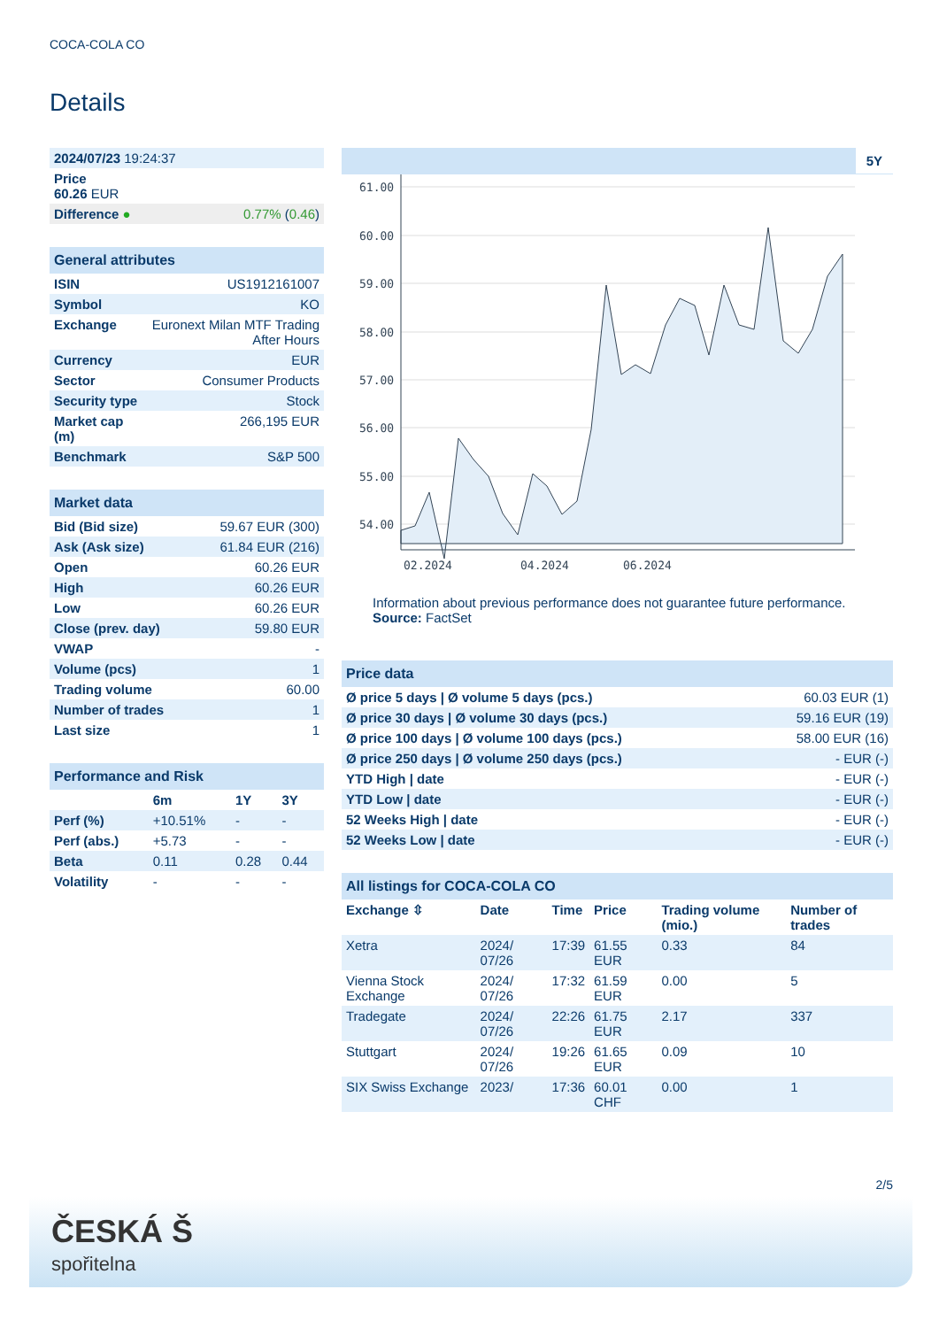COCA-COLA CO
Details
| 2024/07/23 19:24:37 | |
| Price 60.26 EUR | |
| Difference ● | 0.77% ( 0.46 ) |
| General attributes | |
| --- | --- |
| ISIN | US1912161007 |
| Symbol | KO |
| Exchange | Euronext Milan MTF Trading After Hours |
| Currency | EUR |
| Sector | Consumer Products |
| Security type | Stock |
| Market cap (m) | 266,195 EUR |
| Benchmark | S&P 500 |
| Market data | |
| --- | --- |
| Bid (Bid size) | 59.67 EUR (300) |
| Ask (Ask size) | 61.84 EUR (216) |
| Open | 60.26 EUR |
| High | 60.26 EUR |
| Low | 60.26 EUR |
| Close (prev. day) | 59.80 EUR |
| VWAP | - |
| Volume (pcs) | 1 |
| Trading volume | 60.00 |
| Number of trades | 1 |
| Last size | 1 |
| Performance and Risk | | | |
| --- | --- | --- | --- |
| | 6m | 1Y | 3Y |
| Perf (%) | +10.51% | - | - |
| Perf (abs.) | +5.73 | - | - |
| Beta | 0.11 | 0.28 | 0.44 |
| Volatility | - | - | - |
5Y
61.00
60.00
59.00
58.00
57.00
56.00
55.00
54.00
02.2024
04.2024
06.2024
Information about previous performance does not guarantee future performance.
Source: FactSet
| Price data | |
| --- | --- |
| Ø price 5 days / Ø volume 5 days (pcs.) | 60.03 EUR (1) |
| Ø price 30 days / Ø volume 30 days (pcs.) | 59.16 EUR (19) |
| Ø price 100 days / Ø volume 100 days (pcs.) | 58.00 EUR (16) |
| Ø price 250 days / Ø volume 250 days (pcs.) | - EUR (-) |
| YTD High / date | - EUR (-) |
| YTD Low / date | - EUR (-) |
| 52 Weeks High / date | - EUR (-) |
| 52 Weeks Low / date | - EUR (-) |
| All listings for COCA-COLA CO | | | | | |
| --- | --- | --- | --- | --- | --- |
| Exchange ⇳ | Date | Time | Price | Trading volume (mio.) | Number of trades |
| Xetra | 2024/ 07/26 | 17:39 | 61.55 EUR | 0.33 | 84 |
| Vienna Stock Exchange | 2024/ 07/26 | 17:32 | 61.59 EUR | 0.00 | 5 |
| Tradegate | 2024/ 07/26 | 22:26 | 61.75 EUR | 2.17 | 337 |
| Stuttgart | 2024/ 07/26 | 19:26 | 61.65 EUR | 0.09 | 10 |
| SIX Swiss Exchange | 2023/ | 17:36 | 60.01 CHF | 0.00 | 1 |
2/5
ČESKÁ Š
spořitelna